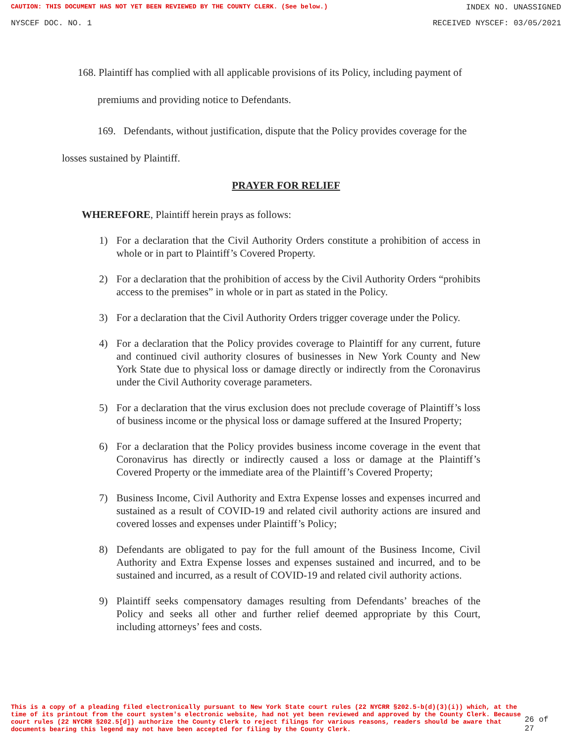CAUTION: THIS DOCUMENT HAS NOT YET BEEN REVIEWED BY THE COUNTY CLERK. (See below.) INDEX NO. UNASSIGNED
NYSCEF DOC. NO. 1 RECEIVED NYSCEF: 03/05/2021
168. Plaintiff has complied with all applicable provisions of its Policy, including payment of
premiums and providing notice to Defendants.
169. Defendants, without justification, dispute that the Policy provides coverage for the
losses sustained by Plaintiff.
PRAYER FOR RELIEF
WHEREFORE, Plaintiff herein prays as follows:
1) For a declaration that the Civil Authority Orders constitute a prohibition of access in whole or in part to Plaintiff’s Covered Property.
2) For a declaration that the prohibition of access by the Civil Authority Orders “prohibits access to the premises” in whole or in part as stated in the Policy.
3) For a declaration that the Civil Authority Orders trigger coverage under the Policy.
4) For a declaration that the Policy provides coverage to Plaintiff for any current, future and continued civil authority closures of businesses in New York County and New York State due to physical loss or damage directly or indirectly from the Coronavirus under the Civil Authority coverage parameters.
5) For a declaration that the virus exclusion does not preclude coverage of Plaintiff’s loss of business income or the physical loss or damage suffered at the Insured Property;
6) For a declaration that the Policy provides business income coverage in the event that Coronavirus has directly or indirectly caused a loss or damage at the Plaintiff’s Covered Property or the immediate area of the Plaintiff’s Covered Property;
7) Business Income, Civil Authority and Extra Expense losses and expenses incurred and sustained as a result of COVID-19 and related civil authority actions are insured and covered losses and expenses under Plaintiff’s Policy;
8) Defendants are obligated to pay for the full amount of the Business Income, Civil Authority and Extra Expense losses and expenses sustained and incurred, and to be sustained and incurred, as a result of COVID-19 and related civil authority actions.
9) Plaintiff seeks compensatory damages resulting from Defendants’ breaches of the Policy and seeks all other and further relief deemed appropriate by this Court, including attorneys’ fees and costs.
This is a copy of a pleading filed electronically pursuant to New York State court rules (22 NYCRR §202.5-b(d)(3)(i)) which, at the time of its printout from the court system's electronic website, had not yet been reviewed and approved by the County Clerk. Because court rules (22 NYCRR §202.5[d]) authorize the County Clerk to reject filings for various reasons, readers should be aware that documents bearing this legend may not have been accepted for filing by the County Clerk. 26 of 27